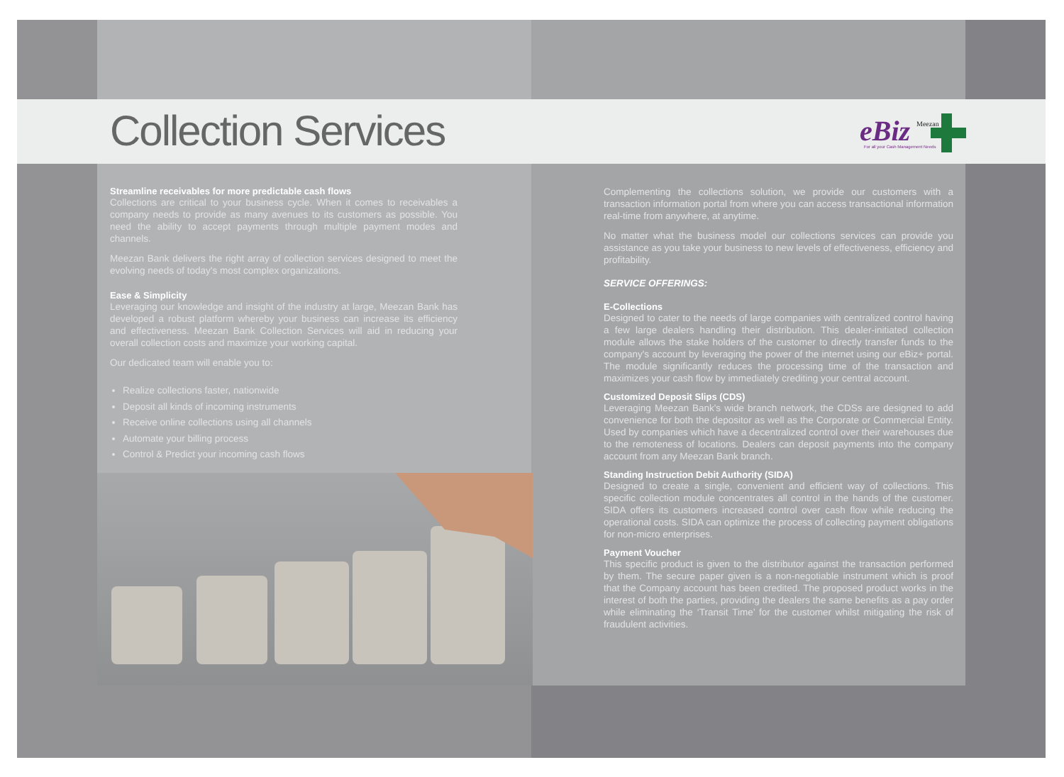Collection Services
eBiz
Meezan
For all your Cash Management Needs
Streamline receivables for more predictable cash flows
Collections are critical to your business cycle. When it comes to receivables a company needs to provide as many avenues to its customers as possible. You need the ability to accept payments through multiple payment modes and channels.
Meezan Bank delivers the right array of collection services designed to meet the evolving needs of today's most complex organizations.
Ease & Simplicity
Leveraging our knowledge and insight of the industry at large, Meezan Bank has developed a robust platform whereby your business can increase its efficiency and effectiveness. Meezan Bank Collection Services will aid in reducing your overall collection costs and maximize your working capital.
Our dedicated team will enable you to:
Realize collections faster, nationwide
Deposit all kinds of incoming instruments
Receive online collections using all channels
Automate your billing process
Control & Predict your incoming cash flows
Complementing the collections solution, we provide our customers with a transaction information portal from where you can access transactional information real-time from anywhere, at anytime.
No matter what the business model our collections services can provide you assistance as you take your business to new levels of effectiveness, efficiency and profitability.
SERVICE OFFERINGS:
E-Collections
Designed to cater to the needs of large companies with centralized control having a few large dealers handling their distribution. This dealer-initiated collection module allows the stake holders of the customer to directly transfer funds to the company's account by leveraging the power of the internet using our eBiz+ portal. The module significantly reduces the processing time of the transaction and maximizes your cash flow by immediately crediting your central account.
Customized Deposit Slips (CDS)
Leveraging Meezan Bank's wide branch network, the CDSs are designed to add convenience for both the depositor as well as the Corporate or Commercial Entity. Used by companies which have a decentralized control over their warehouses due to the remoteness of locations. Dealers can deposit payments into the company account from any Meezan Bank branch.
Standing Instruction Debit Authority (SIDA)
Designed to create a single, convenient and efficient way of collections. This specific collection module concentrates all control in the hands of the customer. SIDA offers its customers increased control over cash flow while reducing the operational costs. SIDA can optimize the process of collecting payment obligations for non-micro enterprises.
Payment Voucher
This specific product is given to the distributor against the transaction performed by them. The secure paper given is a non-negotiable instrument which is proof that the Company account has been credited. The proposed product works in the interest of both the parties, providing the dealers the same benefits as a pay order while eliminating the ‘Transit Time’ for the customer whilst mitigating the risk of fraudulent activities.